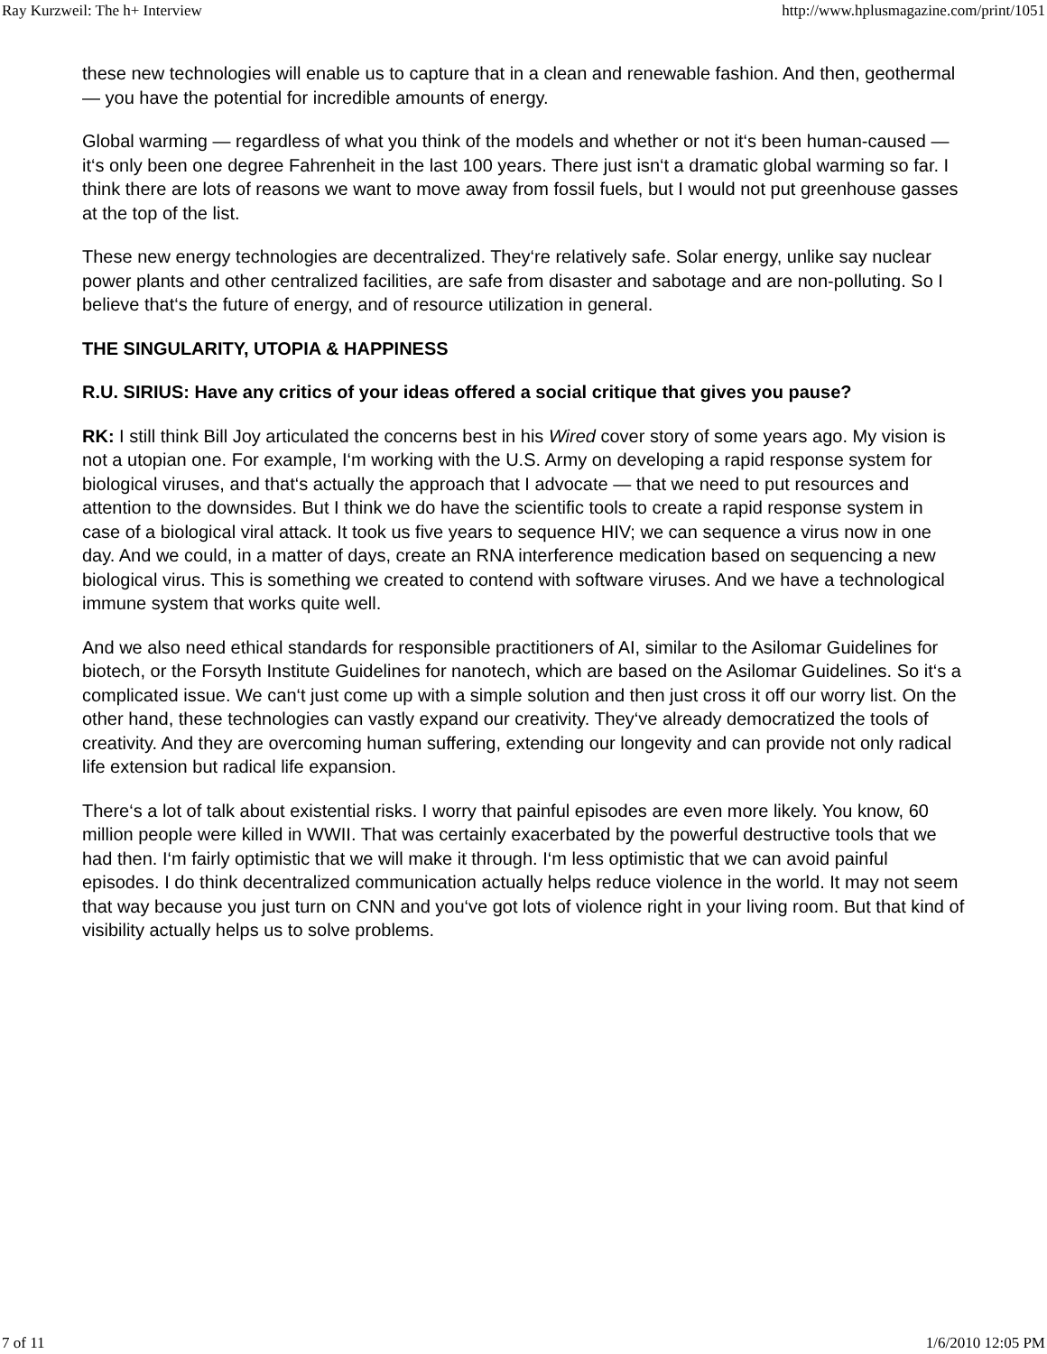Ray Kurzweil: The h+ Interview http://www.hplusmagazine.com/print/1051
these new technologies will enable us to capture that in a clean and renewable fashion. And then, geothermal — you have the potential for incredible amounts of energy.
Global warming — regardless of what you think of the models and whether or not it‘s been human-caused —it‘s only been one degree Fahrenheit in the last 100 years. There just isn‘t a dramatic global warming so far. I think there are lots of reasons we want to move away from fossil fuels, but I would not put greenhouse gasses at the top of the list.
These new energy technologies are decentralized. They‘re relatively safe. Solar energy, unlike say nuclear power plants and other centralized facilities, are safe from disaster and sabotage and are non-polluting. So I believe that‘s the future of energy, and of resource utilization in general.
THE SINGULARITY, UTOPIA & HAPPINESS
R.U. SIRIUS: Have any critics of your ideas offered a social critique that gives you pause?
RK: I still think Bill Joy articulated the concerns best in his Wired cover story of some years ago. My vision is not a utopian one. For example, I‘m working with the U.S. Army on developing a rapid response system for biological viruses, and that‘s actually the approach that I advocate — that we need to put resources and attention to the downsides. But I think we do have the scientific tools to create a rapid response system in case of a biological viral attack. It took us five years to sequence HIV; we can sequence a virus now in one day. And we could, in a matter of days, create an RNA interference medication based on sequencing a new biological virus. This is something we created to contend with software viruses. And we have a technological immune system that works quite well.
And we also need ethical standards for responsible practitioners of AI, similar to the Asilomar Guidelines for biotech, or the Forsyth Institute Guidelines for nanotech, which are based on the Asilomar Guidelines. So it‘s a complicated issue. We can‘t just come up with a simple solution and then just cross it off our worry list. On the other hand, these technologies can vastly expand our creativity. They‘ve already democratized the tools of creativity. And they are overcoming human suffering, extending our longevity and can provide not only radical life extension but radical life expansion.
There‘s a lot of talk about existential risks. I worry that painful episodes are even more likely. You know, 60 million people were killed in WWII. That was certainly exacerbated by the powerful destructive tools that we had then. I‘m fairly optimistic that we will make it through. I‘m less optimistic that we can avoid painful episodes. I do think decentralized communication actually helps reduce violence in the world. It may not seem that way because you just turn on CNN and you‘ve got lots of violence right in your living room. But that kind of visibility actually helps us to solve problems.
7 of 11 1/6/2010 12:05 PM